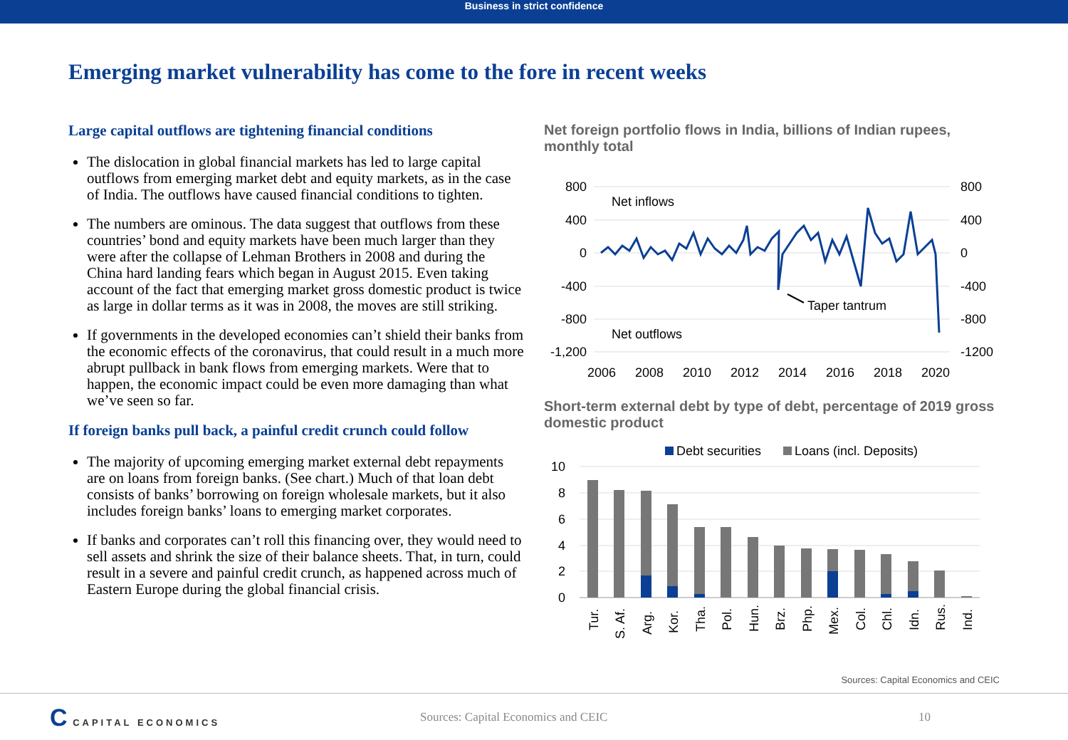Business in strict confidence
Emerging market vulnerability has come to the fore in recent weeks
Large capital outflows are tightening financial conditions
The dislocation in global financial markets has led to large capital outflows from emerging market debt and equity markets, as in the case of India. The outflows have caused financial conditions to tighten.
The numbers are ominous. The data suggest that outflows from these countries’ bond and equity markets have been much larger than they were after the collapse of Lehman Brothers in 2008 and during the China hard landing fears which began in August 2015. Even taking account of the fact that emerging market gross domestic product is twice as large in dollar terms as it was in 2008, the moves are still striking.
If governments in the developed economies can’t shield their banks from the economic effects of the coronavirus, that could result in a much more abrupt pullback in bank flows from emerging markets. Were that to happen, the economic impact could be even more damaging than what we’ve seen so far.
If foreign banks pull back, a painful credit crunch could follow
The majority of upcoming emerging market external debt repayments are on loans from foreign banks. (See chart.) Much of that loan debt consists of banks’ borrowing on foreign wholesale markets, but it also includes foreign banks’ loans to emerging market corporates.
If banks and corporates can’t roll this financing over, they would need to sell assets and shrink the size of their balance sheets. That, in turn, could result in a severe and painful credit crunch, as happened across much of Eastern Europe during the global financial crisis.
Net foreign portfolio flows in India, billions of Indian rupees, monthly total
800
400
0
-400
-800
-1,200
800
400
0
-400
-800
-1200
Net inflows
Net outflows
Taper tantrum
2006
2008
2010
2012
2014
2016
2018
2020
Short-term external debt by type of debt, percentage of 2019 gross domestic product
Debt securities
Loans (incl. Deposits)
10
8
6
4
2
0
Tur.
S. Af.
Arg.
Kor.
Tha.
Pol.
Hun.
Brz.
Php.
Mex.
Col.
Chl.
Idn.
Rus.
Ind.
Sources: Capital Economics and CEIC
C CAPITAL ECONOMICS
Sources: Capital Economics and CEIC 10